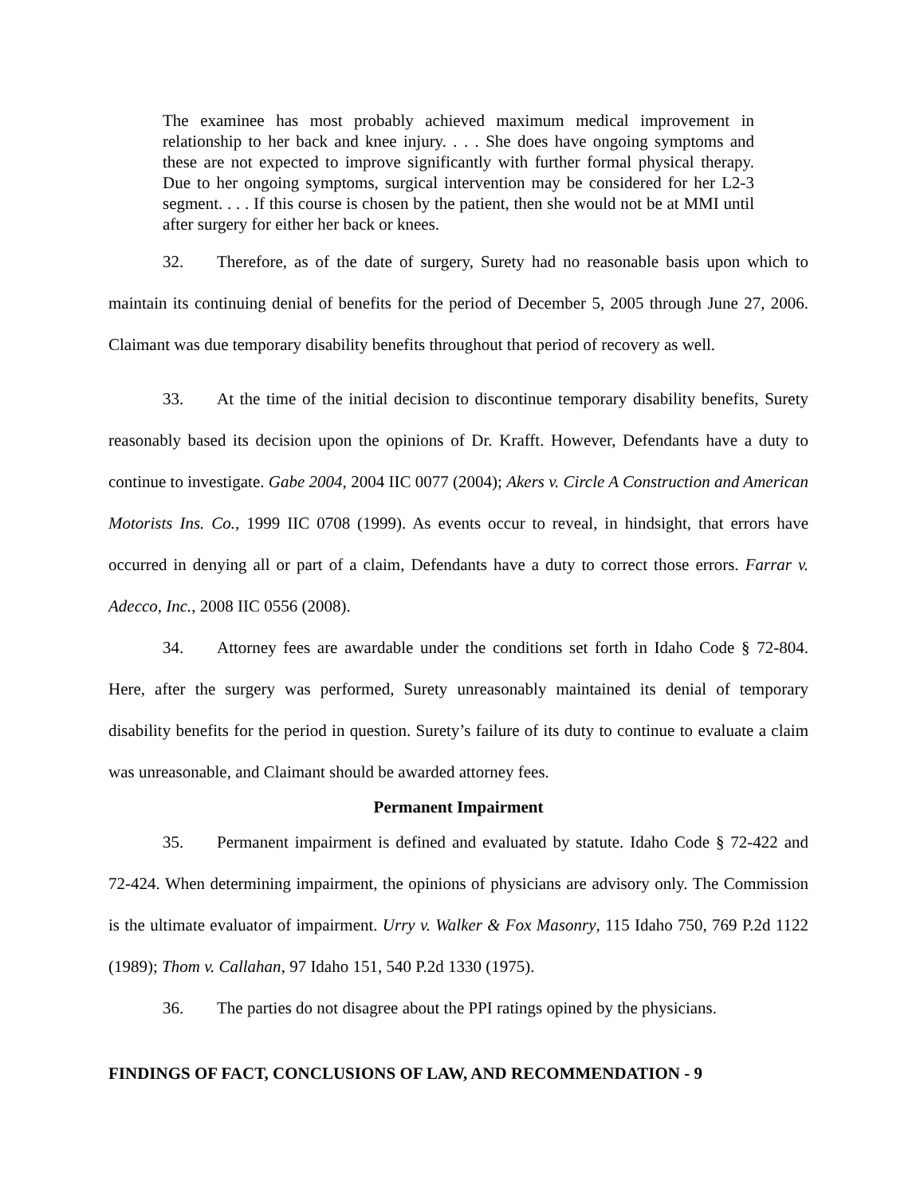The examinee has most probably achieved maximum medical improvement in relationship to her back and knee injury. . . . She does have ongoing symptoms and these are not expected to improve significantly with further formal physical therapy. Due to her ongoing symptoms, surgical intervention may be considered for her L2-3 segment. . . . If this course is chosen by the patient, then she would not be at MMI until after surgery for either her back or knees.
32. Therefore, as of the date of surgery, Surety had no reasonable basis upon which to maintain its continuing denial of benefits for the period of December 5, 2005 through June 27, 2006. Claimant was due temporary disability benefits throughout that period of recovery as well.
33. At the time of the initial decision to discontinue temporary disability benefits, Surety reasonably based its decision upon the opinions of Dr. Krafft. However, Defendants have a duty to continue to investigate. Gabe 2004, 2004 IIC 0077 (2004); Akers v. Circle A Construction and American Motorists Ins. Co., 1999 IIC 0708 (1999). As events occur to reveal, in hindsight, that errors have occurred in denying all or part of a claim, Defendants have a duty to correct those errors. Farrar v. Adecco, Inc., 2008 IIC 0556 (2008).
34. Attorney fees are awardable under the conditions set forth in Idaho Code § 72-804. Here, after the surgery was performed, Surety unreasonably maintained its denial of temporary disability benefits for the period in question. Surety’s failure of its duty to continue to evaluate a claim was unreasonable, and Claimant should be awarded attorney fees.
Permanent Impairment
35. Permanent impairment is defined and evaluated by statute. Idaho Code § 72-422 and 72-424. When determining impairment, the opinions of physicians are advisory only. The Commission is the ultimate evaluator of impairment. Urry v. Walker & Fox Masonry, 115 Idaho 750, 769 P.2d 1122 (1989); Thom v. Callahan, 97 Idaho 151, 540 P.2d 1330 (1975).
36. The parties do not disagree about the PPI ratings opined by the physicians.
FINDINGS OF FACT, CONCLUSIONS OF LAW, AND RECOMMENDATION - 9